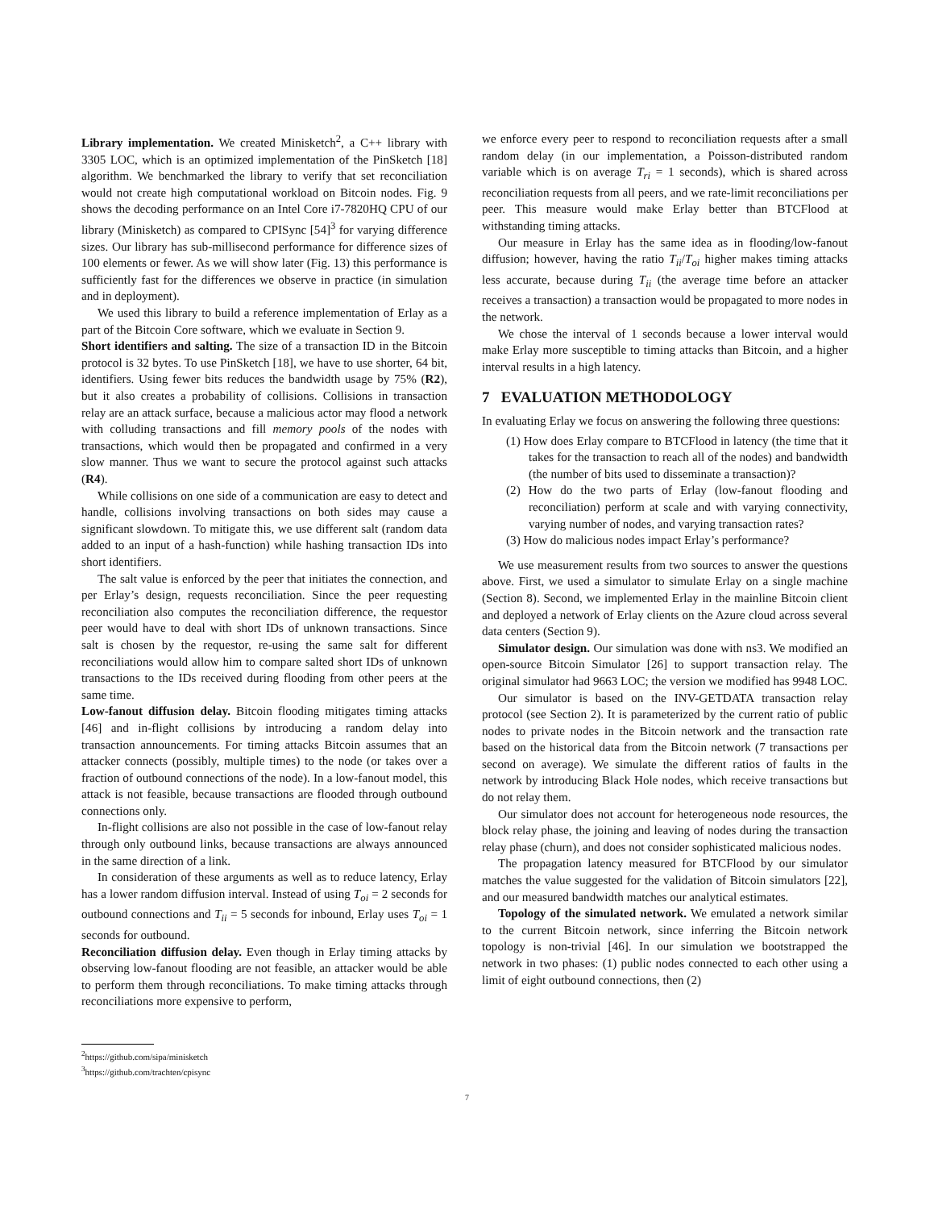Library implementation. We created Minisketch<sup>2</sup>, a C++ library with 3305 LOC, which is an optimized implementation of the PinSketch [18] algorithm. We benchmarked the library to verify that set reconciliation would not create high computational workload on Bitcoin nodes. Fig. 9 shows the decoding performance on an Intel Core i7-7820HQ CPU of our library (Minisketch) as compared to CPISync [54]<sup>3</sup> for varying difference sizes. Our library has sub-millisecond performance for difference sizes of 100 elements or fewer. As we will show later (Fig. 13) this performance is sufficiently fast for the differences we observe in practice (in simulation and in deployment).
We used this library to build a reference implementation of Erlay as a part of the Bitcoin Core software, which we evaluate in Section 9.
Short identifiers and salting. The size of a transaction ID in the Bitcoin protocol is 32 bytes. To use PinSketch [18], we have to use shorter, 64 bit, identifiers. Using fewer bits reduces the bandwidth usage by 75% (R2), but it also creates a probability of collisions. Collisions in transaction relay are an attack surface, because a malicious actor may flood a network with colluding transactions and fill memory pools of the nodes with transactions, which would then be propagated and confirmed in a very slow manner. Thus we want to secure the protocol against such attacks (R4).
While collisions on one side of a communication are easy to detect and handle, collisions involving transactions on both sides may cause a significant slowdown. To mitigate this, we use different salt (random data added to an input of a hash-function) while hashing transaction IDs into short identifiers.
The salt value is enforced by the peer that initiates the connection, and per Erlay’s design, requests reconciliation. Since the peer requesting reconciliation also computes the reconciliation difference, the requestor peer would have to deal with short IDs of unknown transactions. Since salt is chosen by the requestor, re-using the same salt for different reconciliations would allow him to compare salted short IDs of unknown transactions to the IDs received during flooding from other peers at the same time.
Low-fanout diffusion delay. Bitcoin flooding mitigates timing attacks [46] and in-flight collisions by introducing a random delay into transaction announcements. For timing attacks Bitcoin assumes that an attacker connects (possibly, multiple times) to the node (or takes over a fraction of outbound connections of the node). In a low-fanout model, this attack is not feasible, because transactions are flooded through outbound connections only.
In-flight collisions are also not possible in the case of low-fanout relay through only outbound links, because transactions are always announced in the same direction of a link.
In consideration of these arguments as well as to reduce latency, Erlay has a lower random diffusion interval. Instead of using T<sub>oi</sub> = 2 seconds for outbound connections and T<sub>ii</sub> = 5 seconds for inbound, Erlay uses T<sub>oi</sub> = 1 seconds for outbound.
Reconciliation diffusion delay. Even though in Erlay timing attacks by observing low-fanout flooding are not feasible, an attacker would be able to perform them through reconciliations. To make timing attacks through reconciliations more expensive to perform,
<sup>2</sup> https://github.com/sipa/minisketch
<sup>3</sup> https://github.com/trachten/cpisync
we enforce every peer to respond to reconciliation requests after a small random delay (in our implementation, a Poisson-distributed random variable which is on average T<sub>ri</sub> = 1 seconds), which is shared across reconciliation requests from all peers, and we rate-limit reconciliations per peer. This measure would make Erlay better than BTCFlood at withstanding timing attacks.
Our measure in Erlay has the same idea as in flooding/low-fanout diffusion; however, having the ratio T<sub>ii</sub>/T<sub>oi</sub> higher makes timing attacks less accurate, because during T<sub>ii</sub> (the average time before an attacker receives a transaction) a transaction would be propagated to more nodes in the network.
We chose the interval of 1 seconds because a lower interval would make Erlay more susceptible to timing attacks than Bitcoin, and a higher interval results in a high latency.
7 EVALUATION METHODOLOGY
In evaluating Erlay we focus on answering the following three questions:
(1) How does Erlay compare to BTCFlood in latency (the time that it takes for the transaction to reach all of the nodes) and bandwidth (the number of bits used to disseminate a transaction)?
(2) How do the two parts of Erlay (low-fanout flooding and reconciliation) perform at scale and with varying connectivity, varying number of nodes, and varying transaction rates?
(3) How do malicious nodes impact Erlay’s performance?
We use measurement results from two sources to answer the questions above. First, we used a simulator to simulate Erlay on a single machine (Section 8). Second, we implemented Erlay in the mainline Bitcoin client and deployed a network of Erlay clients on the Azure cloud across several data centers (Section 9).
Simulator design. Our simulation was done with ns3. We modified an open-source Bitcoin Simulator [26] to support transaction relay. The original simulator had 9663 LOC; the version we modified has 9948 LOC.
Our simulator is based on the INV-GETDATA transaction relay protocol (see Section 2). It is parameterized by the current ratio of public nodes to private nodes in the Bitcoin network and the transaction rate based on the historical data from the Bitcoin network (7 transactions per second on average). We simulate the different ratios of faults in the network by introducing Black Hole nodes, which receive transactions but do not relay them.
Our simulator does not account for heterogeneous node resources, the block relay phase, the joining and leaving of nodes during the transaction relay phase (churn), and does not consider sophisticated malicious nodes.
The propagation latency measured for BTCFlood by our simulator matches the value suggested for the validation of Bitcoin simulators [22], and our measured bandwidth matches our analytical estimates.
Topology of the simulated network. We emulated a network similar to the current Bitcoin network, since inferring the Bitcoin network topology is non-trivial [46]. In our simulation we bootstrapped the network in two phases: (1) public nodes connected to each other using a limit of eight outbound connections, then (2)
7